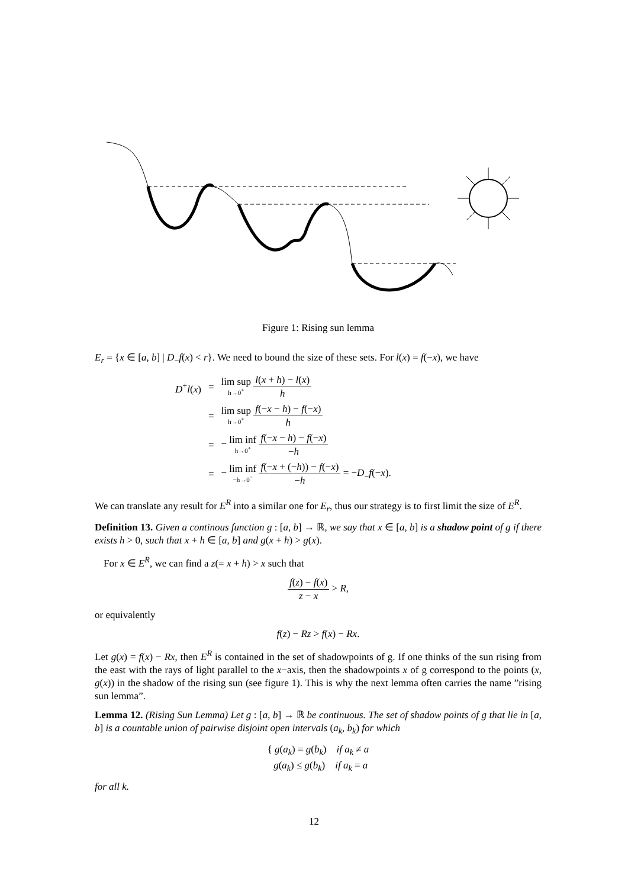Figure 1: Rising sun lemma
E<sub>r</sub> = {x ∈ [a, b] | D<sub>−</sub>f(x) < r}. We need to bound the size of these sets. For l(x) = f(−x), we have
| D<sup>+</sup> l ( x ) | = | lim sup h→0<sup>+</sup> l ( x + h ) − l ( x ) h |
| | = | lim sup h→0<sup>+</sup> f (− x − h ) − f (− x ) h |
| | = | − lim inf h→0<sup>+</sup> f (− x − h ) − f (− x ) − h |
| | = | − lim inf −h→0<sup>−</sup> f (− x + (− h )) − f (− x ) − h = − D<sub>−</sub> f (− x ). |
We can translate any result for E<sup>R</sup> into a similar one for E<sub>r</sub>, thus our strategy is to first limit the size of E<sup>R</sup>.
Definition 13. Given a continous function g : [a, b] → ℝ, we say that x ∈ [a, b] is a shadow point of g if there exists h > 0, such that x + h ∈ [a, b] and g(x + h) > g(x).
For x ∈ E<sup>R</sup>, we can find a z(= x + h) > x such that
f(z) − f(x) z − x > R,
or equivalently
f(z) − Rz > f(x) − Rx.
Let g(x) = f(x) − Rx, then E<sup>R</sup> is contained in the set of shadowpoints of g. If one thinks of the sun rising from the east with the rays of light parallel to the x−axis, then the shadowpoints x of g correspond to the points (x, g(x)) in the shadow of the rising sun (see figure 1). This is why the next lemma often carries the name ”rising sun lemma”.
Lemma 12. (Rising Sun Lemma) Let g : [a, b] → ℝ be continuous. The set of shadow points of g that lie in [a, b] is a countable union of pairwise disjoint open intervals (a<sub>k</sub>, b<sub>k</sub>) for which
{ g(a<sub>k</sub>) = g(b<sub>k</sub>) if a<sub>k</sub> ≠ a
g(a<sub>k</sub>) ≤ g(b<sub>k</sub>) if a<sub>k</sub> = a
for all k.
12